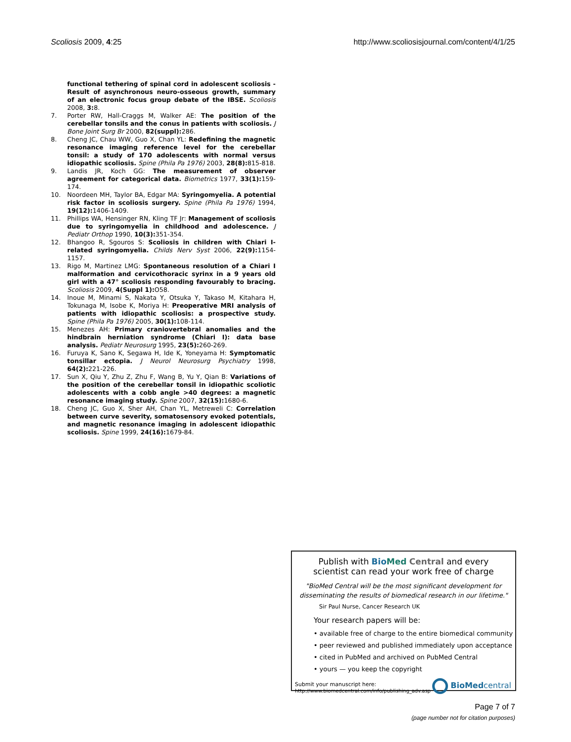Scoliosis 2009, 4:25 http://www.scoliosisjournal.com/content/4/1/25
functional tethering of spinal cord in adolescent scoliosis - Result of asynchronous neuro-osseous growth, summary of an electronic focus group debate of the IBSE. Scoliosis 2008, 3: 8.
7. Porter RW, Hall-Craggs M, Walker AE: The position of the cerebellar tonsils and the conus in patients with scoliosis. J Bone Joint Surg Br 2000, 82(suppl): 286.
8. Cheng JC, Chau WW, Guo X, Chan YL: Redefining the magnetic resonance imaging reference level for the cerebellar tonsil: a study of 170 adolescents with normal versus idiopathic scoliosis. Spine (Phila Pa 1976) 2003, 28(8): 815-818.
9. Landis JR, Koch GG: The measurement of observer agreement for categorical data. Biometrics 1977, 33(1): 159-174.
10. Noordeen MH, Taylor BA, Edgar MA: Syringomyelia. A potential risk factor in scoliosis surgery. Spine (Phila Pa 1976) 1994, 19(12): 1406-1409.
11. Phillips WA, Hensinger RN, Kling TF Jr: Management of scoliosis due to syringomyelia in childhood and adolescence. J Pediatr Orthop 1990, 10(3): 351-354.
12. Bhangoo R, Sgouros S: Scoliosis in children with Chiari I-related syringomyelia. Childs Nerv Syst 2006, 22(9): 1154-1157.
13. Rigo M, Martinez LMG: Spontaneous resolution of a Chiari I malformation and cervicothoracic syrinx in a 9 years old girl with a 47° scoliosis responding favourably to bracing. Scoliosis 2009, 4(Suppl 1): O58.
14. Inoue M, Minami S, Nakata Y, Otsuka Y, Takaso M, Kitahara H, Tokunaga M, Isobe K, Moriya H: Preoperative MRI analysis of patients with idiopathic scoliosis: a prospective study. Spine (Phila Pa 1976) 2005, 30(1): 108-114.
15. Menezes AH: Primary craniovertebral anomalies and the hindbrain herniation syndrome (Chiari I): data base analysis. Pediatr Neurosurg 1995, 23(5): 260-269.
16. Furuya K, Sano K, Segawa H, Ide K, Yoneyama H: Symptomatic tonsillar ectopia. J Neurol Neurosurg Psychiatry 1998, 64(2): 221-226.
17. Sun X, Qiu Y, Zhu Z, Zhu F, Wang B, Yu Y, Qian B: Variations of the position of the cerebellar tonsil in idiopathic scoliotic adolescents with a cobb angle >40 degrees: a magnetic resonance imaging study. Spine 2007, 32(15): 1680-6.
18. Cheng JC, Guo X, Sher AH, Chan YL, Metreweli C: Correlation between curve severity, somatosensory evoked potentials, and magnetic resonance imaging in adolescent idiopathic scoliosis. Spine 1999, 24(16): 1679-84.
Publish with Bio Med Central and every
scientist can read your work free of charge
"BioMed Central will be the most significant development for disseminating the results of biomedical research in our lifetime."
Sir Paul Nurse, Cancer Research UK
Your research papers will be:
• available free of charge to the entire biomedical community
• peer reviewed and published immediately upon acceptance
• cited in PubMed and archived on PubMed Central
• yours — you keep the copyright
Submit your manuscript here:
http://www.biomedcentral.com/info/publishing_adv.asp
BioMedcentral
Page 7 of 7
(page number not for citation purposes)